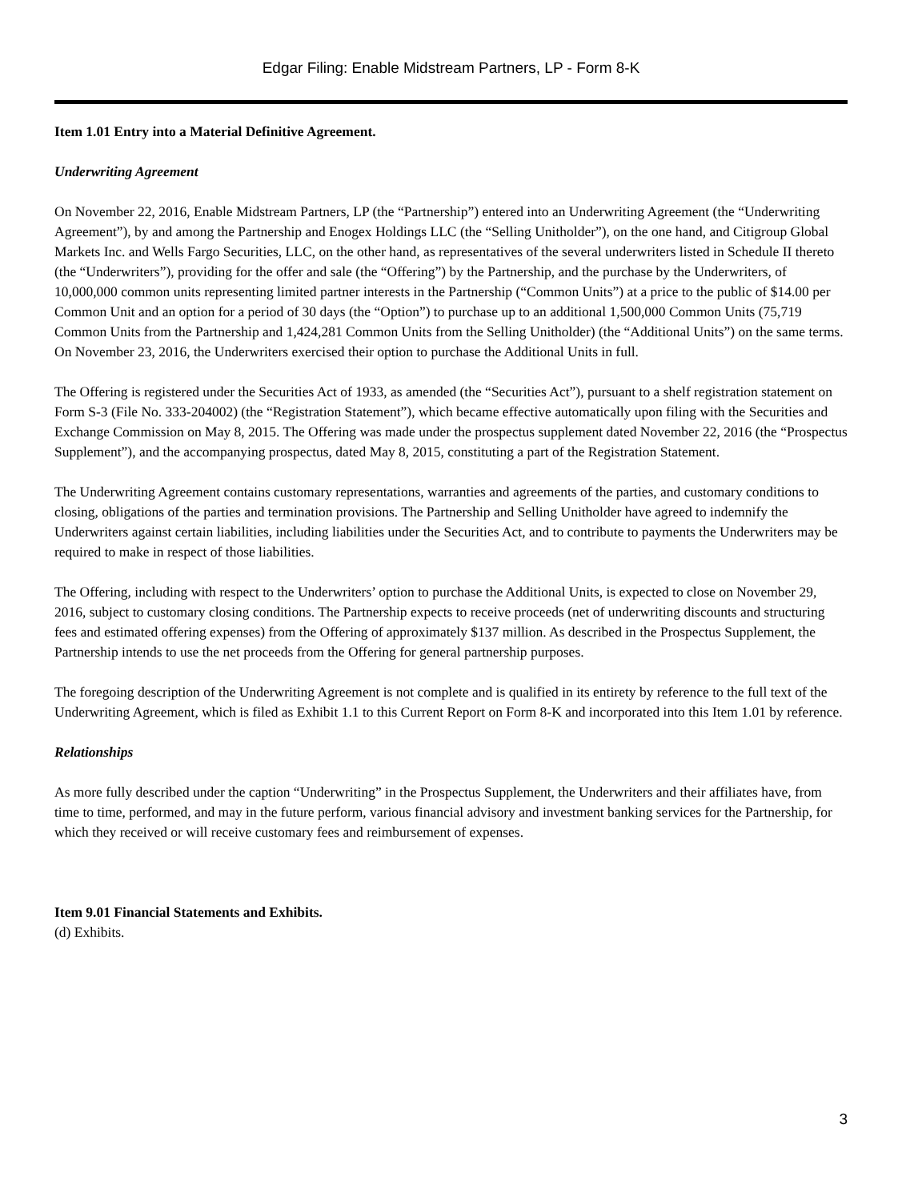Edgar Filing: Enable Midstream Partners, LP - Form 8-K
Item 1.01 Entry into a Material Definitive Agreement.
Underwriting Agreement
On November 22, 2016, Enable Midstream Partners, LP (the “Partnership”) entered into an Underwriting Agreement (the “Underwriting Agreement”), by and among the Partnership and Enogex Holdings LLC (the “Selling Unitholder”), on the one hand, and Citigroup Global Markets Inc. and Wells Fargo Securities, LLC, on the other hand, as representatives of the several underwriters listed in Schedule II thereto (the “Underwriters”), providing for the offer and sale (the “Offering”) by the Partnership, and the purchase by the Underwriters, of 10,000,000 common units representing limited partner interests in the Partnership (“Common Units”) at a price to the public of $14.00 per Common Unit and an option for a period of 30 days (the “Option”) to purchase up to an additional 1,500,000 Common Units (75,719 Common Units from the Partnership and 1,424,281 Common Units from the Selling Unitholder) (the “Additional Units”) on the same terms. On November 23, 2016, the Underwriters exercised their option to purchase the Additional Units in full.
The Offering is registered under the Securities Act of 1933, as amended (the “Securities Act”), pursuant to a shelf registration statement on Form S-3 (File No. 333-204002) (the “Registration Statement”), which became effective automatically upon filing with the Securities and Exchange Commission on May 8, 2015. The Offering was made under the prospectus supplement dated November 22, 2016 (the “Prospectus Supplement”), and the accompanying prospectus, dated May 8, 2015, constituting a part of the Registration Statement.
The Underwriting Agreement contains customary representations, warranties and agreements of the parties, and customary conditions to closing, obligations of the parties and termination provisions. The Partnership and Selling Unitholder have agreed to indemnify the Underwriters against certain liabilities, including liabilities under the Securities Act, and to contribute to payments the Underwriters may be required to make in respect of those liabilities.
The Offering, including with respect to the Underwriters’ option to purchase the Additional Units, is expected to close on November 29, 2016, subject to customary closing conditions. The Partnership expects to receive proceeds (net of underwriting discounts and structuring fees and estimated offering expenses) from the Offering of approximately $137 million. As described in the Prospectus Supplement, the Partnership intends to use the net proceeds from the Offering for general partnership purposes.
The foregoing description of the Underwriting Agreement is not complete and is qualified in its entirety by reference to the full text of the Underwriting Agreement, which is filed as Exhibit 1.1 to this Current Report on Form 8-K and incorporated into this Item 1.01 by reference.
Relationships
As more fully described under the caption “Underwriting” in the Prospectus Supplement, the Underwriters and their affiliates have, from time to time, performed, and may in the future perform, various financial advisory and investment banking services for the Partnership, for which they received or will receive customary fees and reimbursement of expenses.
Item 9.01 Financial Statements and Exhibits.
(d) Exhibits.
3